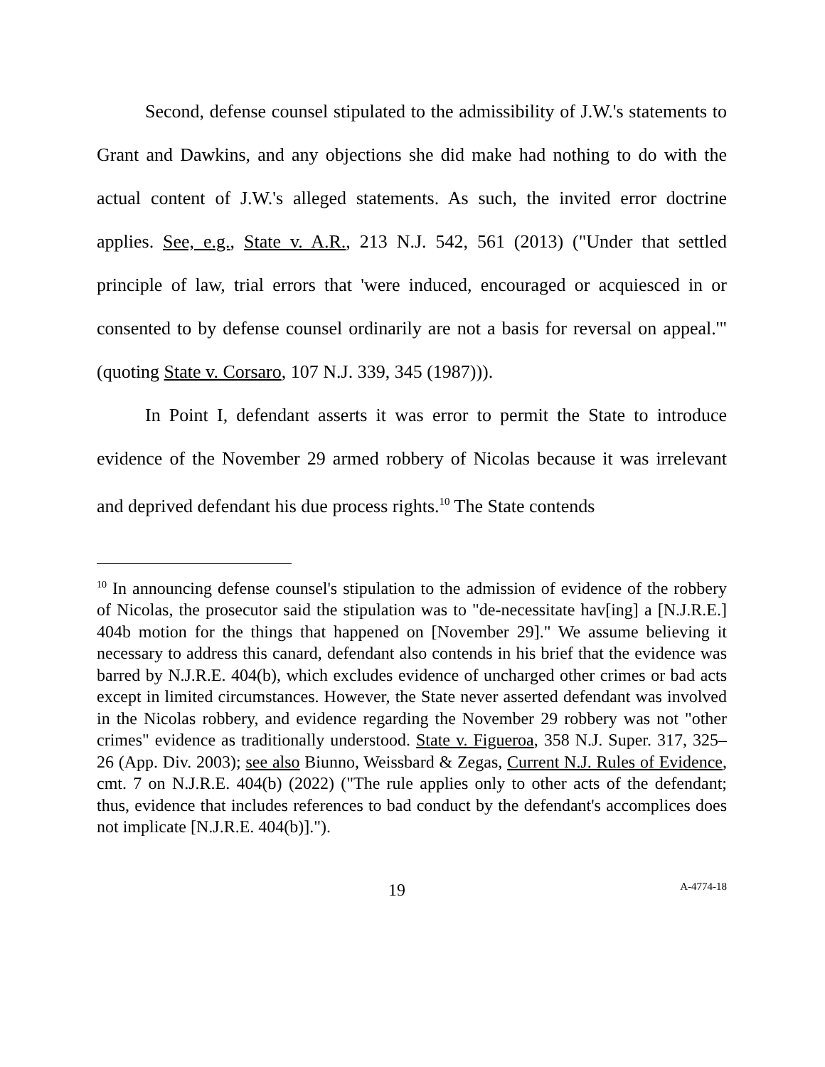Second, defense counsel stipulated to the admissibility of J.W.'s statements to Grant and Dawkins, and any objections she did make had nothing to do with the actual content of J.W.'s alleged statements. As such, the invited error doctrine applies. See, e.g., State v. A.R., 213 N.J. 542, 561 (2013) ("Under that settled principle of law, trial errors that 'were induced, encouraged or acquiesced in or consented to by defense counsel ordinarily are not a basis for reversal on appeal.'" (quoting State v. Corsaro, 107 N.J. 339, 345 (1987))).
In Point I, defendant asserts it was error to permit the State to introduce evidence of the November 29 armed robbery of Nicolas because it was irrelevant and deprived defendant his due process rights.<sup>10</sup> The State contends
<sup>10</sup> In announcing defense counsel's stipulation to the admission of evidence of the robbery of Nicolas, the prosecutor said the stipulation was to "de-necessitate hav[ing] a [N.J.R.E.] 404b motion for the things that happened on [November 29]." We assume believing it necessary to address this canard, defendant also contends in his brief that the evidence was barred by N.J.R.E. 404(b), which excludes evidence of uncharged other crimes or bad acts except in limited circumstances. However, the State never asserted defendant was involved in the Nicolas robbery, and evidence regarding the November 29 robbery was not "other crimes" evidence as traditionally understood. State v. Figueroa, 358 N.J. Super. 317, 325–26 (App. Div. 2003); see also Biunno, Weissbard & Zegas, Current N.J. Rules of Evidence, cmt. 7 on N.J.R.E. 404(b) (2022) ("The rule applies only to other acts of the defendant; thus, evidence that includes references to bad conduct by the defendant's accomplices does not implicate [N.J.R.E. 404(b)].").
19 A-4774-18